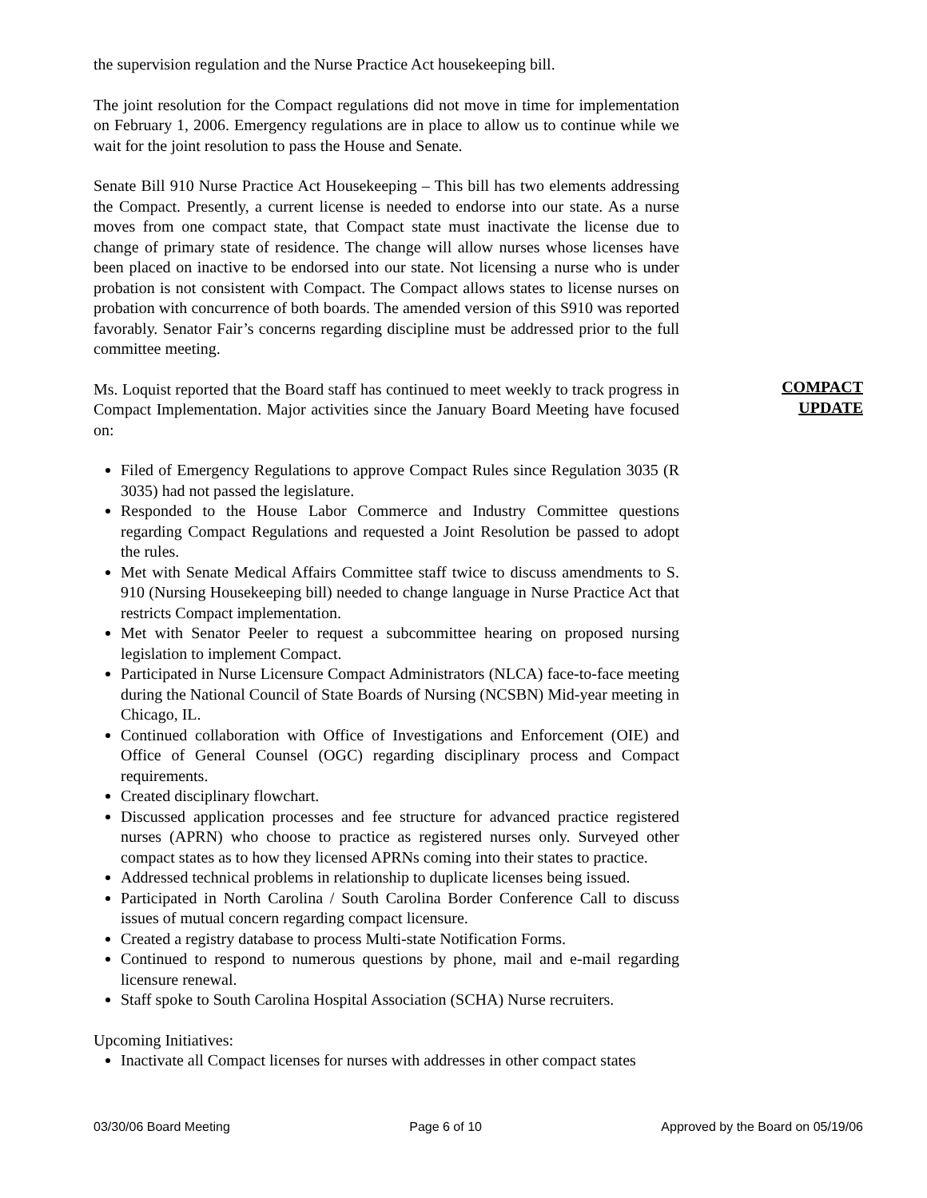the supervision regulation and the Nurse Practice Act housekeeping bill.
The joint resolution for the Compact regulations did not move in time for implementation on February 1, 2006. Emergency regulations are in place to allow us to continue while we wait for the joint resolution to pass the House and Senate.
Senate Bill 910 Nurse Practice Act Housekeeping – This bill has two elements addressing the Compact. Presently, a current license is needed to endorse into our state. As a nurse moves from one compact state, that Compact state must inactivate the license due to change of primary state of residence. The change will allow nurses whose licenses have been placed on inactive to be endorsed into our state. Not licensing a nurse who is under probation is not consistent with Compact. The Compact allows states to license nurses on probation with concurrence of both boards. The amended version of this S910 was reported favorably. Senator Fair’s concerns regarding discipline must be addressed prior to the full committee meeting.
Ms. Loquist reported that the Board staff has continued to meet weekly to track progress in Compact Implementation. Major activities since the January Board Meeting have focused on:
Filed of Emergency Regulations to approve Compact Rules since Regulation 3035 (R 3035) had not passed the legislature.
Responded to the House Labor Commerce and Industry Committee questions regarding Compact Regulations and requested a Joint Resolution be passed to adopt the rules.
Met with Senate Medical Affairs Committee staff twice to discuss amendments to S. 910 (Nursing Housekeeping bill) needed to change language in Nurse Practice Act that restricts Compact implementation.
Met with Senator Peeler to request a subcommittee hearing on proposed nursing legislation to implement Compact.
Participated in Nurse Licensure Compact Administrators (NLCA) face-to-face meeting during the National Council of State Boards of Nursing (NCSBN) Mid-year meeting in Chicago, IL.
Continued collaboration with Office of Investigations and Enforcement (OIE) and Office of General Counsel (OGC) regarding disciplinary process and Compact requirements.
Created disciplinary flowchart.
Discussed application processes and fee structure for advanced practice registered nurses (APRN) who choose to practice as registered nurses only. Surveyed other compact states as to how they licensed APRNs coming into their states to practice.
Addressed technical problems in relationship to duplicate licenses being issued.
Participated in North Carolina / South Carolina Border Conference Call to discuss issues of mutual concern regarding compact licensure.
Created a registry database to process Multi-state Notification Forms.
Continued to respond to numerous questions by phone, mail and e-mail regarding licensure renewal.
Staff spoke to South Carolina Hospital Association (SCHA) Nurse recruiters.
Upcoming Initiatives:
Inactivate all Compact licenses for nurses with addresses in other compact states
COMPACT
UPDATE
03/30/06 Board Meeting Page 6 of 10 Approved by the Board on 05/19/06